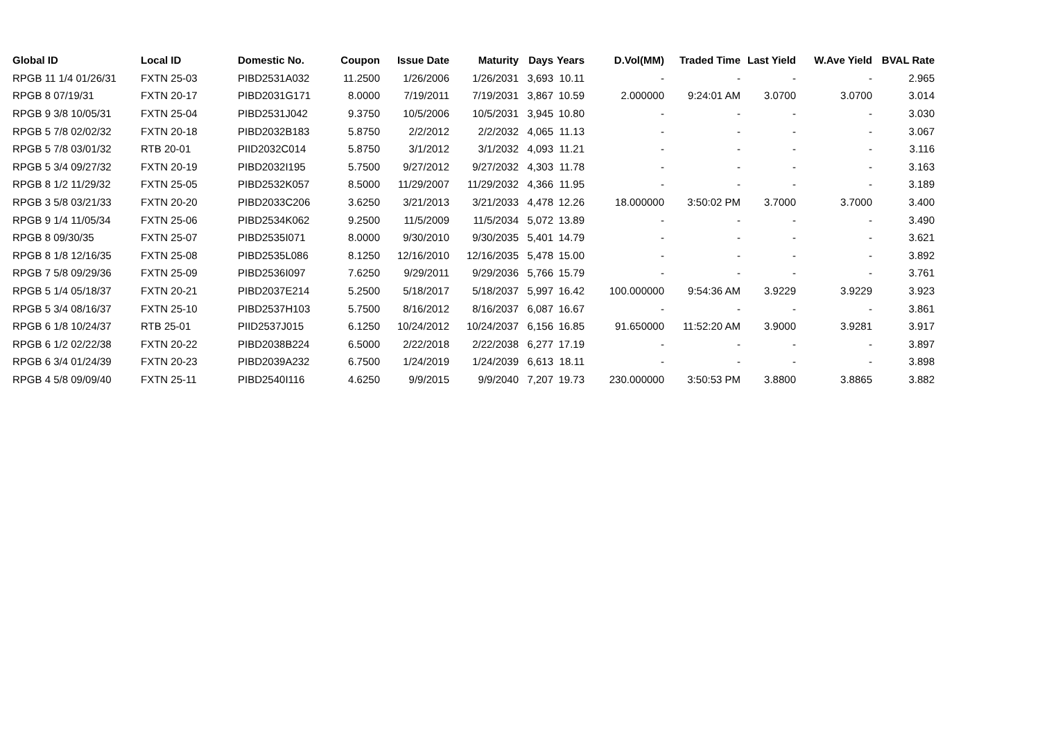| Global ID | Local ID | Domestic No. | Coupon | Issue Date | Maturity | Days | Years | D.Vol(MM) | Traded Time | Last Yield | W.Ave Yield | BVAL Rate |
| --- | --- | --- | --- | --- | --- | --- | --- | --- | --- | --- | --- | --- |
| RPGB 11 1/4 01/26/31 | FXTN 25-03 | PIBD2531A032 | 11.2500 | 1/26/2006 | 1/26/2031 | 3,693 | 10.11 | - | - | - | - | 2.965 |
| RPGB 8 07/19/31 | FXTN 20-17 | PIBD2031G171 | 8.0000 | 7/19/2011 | 7/19/2031 | 3,867 | 10.59 | 2.000000 | 9:24:01 AM | 3.0700 | 3.0700 | 3.014 |
| RPGB 9 3/8 10/05/31 | FXTN 25-04 | PIBD2531J042 | 9.3750 | 10/5/2006 | 10/5/2031 | 3,945 | 10.80 | - | - | - | - | 3.030 |
| RPGB 5 7/8 02/02/32 | FXTN 20-18 | PIBD2032B183 | 5.8750 | 2/2/2012 | 2/2/2032 | 4,065 | 11.13 | - | - | - | - | 3.067 |
| RPGB 5 7/8 03/01/32 | RTB 20-01 | PIID2032C014 | 5.8750 | 3/1/2012 | 3/1/2032 | 4,093 | 11.21 | - | - | - | - | 3.116 |
| RPGB 5 3/4 09/27/32 | FXTN 20-19 | PIBD2032I195 | 5.7500 | 9/27/2012 | 9/27/2032 | 4,303 | 11.78 | - | - | - | - | 3.163 |
| RPGB 8 1/2 11/29/32 | FXTN 25-05 | PIBD2532K057 | 8.5000 | 11/29/2007 | 11/29/2032 | 4,366 | 11.95 | - | - | - | - | 3.189 |
| RPGB 3 5/8 03/21/33 | FXTN 20-20 | PIBD2033C206 | 3.6250 | 3/21/2013 | 3/21/2033 | 4,478 | 12.26 | 18.000000 | 3:50:02 PM | 3.7000 | 3.7000 | 3.400 |
| RPGB 9 1/4 11/05/34 | FXTN 25-06 | PIBD2534K062 | 9.2500 | 11/5/2009 | 11/5/2034 | 5,072 | 13.89 | - | - | - | - | 3.490 |
| RPGB 8 09/30/35 | FXTN 25-07 | PIBD2535I071 | 8.0000 | 9/30/2010 | 9/30/2035 | 5,401 | 14.79 | - | - | - | - | 3.621 |
| RPGB 8 1/8 12/16/35 | FXTN 25-08 | PIBD2535L086 | 8.1250 | 12/16/2010 | 12/16/2035 | 5,478 | 15.00 | - | - | - | - | 3.892 |
| RPGB 7 5/8 09/29/36 | FXTN 25-09 | PIBD2536I097 | 7.6250 | 9/29/2011 | 9/29/2036 | 5,766 | 15.79 | - | - | - | - | 3.761 |
| RPGB 5 1/4 05/18/37 | FXTN 20-21 | PIBD2037E214 | 5.2500 | 5/18/2017 | 5/18/2037 | 5,997 | 16.42 | 100.000000 | 9:54:36 AM | 3.9229 | 3.9229 | 3.923 |
| RPGB 5 3/4 08/16/37 | FXTN 25-10 | PIBD2537H103 | 5.7500 | 8/16/2012 | 8/16/2037 | 6,087 | 16.67 | - | - | - | - | 3.861 |
| RPGB 6 1/8 10/24/37 | RTB 25-01 | PIID2537J015 | 6.1250 | 10/24/2012 | 10/24/2037 | 6,156 | 16.85 | 91.650000 | 11:52:20 AM | 3.9000 | 3.9281 | 3.917 |
| RPGB 6 1/2 02/22/38 | FXTN 20-22 | PIBD2038B224 | 6.5000 | 2/22/2018 | 2/22/2038 | 6,277 | 17.19 | - | - | - | - | 3.897 |
| RPGB 6 3/4 01/24/39 | FXTN 20-23 | PIBD2039A232 | 6.7500 | 1/24/2019 | 1/24/2039 | 6,613 | 18.11 | - | - | - | - | 3.898 |
| RPGB 4 5/8 09/09/40 | FXTN 25-11 | PIBD2540I116 | 4.6250 | 9/9/2015 | 9/9/2040 | 7,207 | 19.73 | 230.000000 | 3:50:53 PM | 3.8800 | 3.8865 | 3.882 |